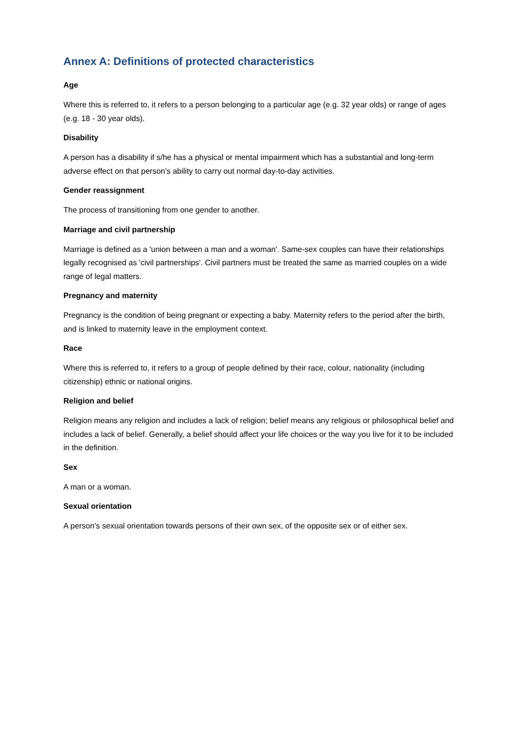Annex A: Definitions of protected characteristics
Age
Where this is referred to, it refers to a person belonging to a particular age (e.g. 32 year olds) or range of ages (e.g. 18 - 30 year olds).
Disability
A person has a disability if s/he has a physical or mental impairment which has a substantial and long-term adverse effect on that person's ability to carry out normal day-to-day activities.
Gender reassignment
The process of transitioning from one gender to another.
Marriage and civil partnership
Marriage is defined as a 'union between a man and a woman'. Same-sex couples can have their relationships legally recognised as 'civil partnerships'. Civil partners must be treated the same as married couples on a wide range of legal matters.
Pregnancy and maternity
Pregnancy is the condition of being pregnant or expecting a baby. Maternity refers to the period after the birth, and is linked to maternity leave in the employment context.
Race
Where this is referred to, it refers to a group of people defined by their race, colour, nationality (including citizenship) ethnic or national origins.
Religion and belief
Religion means any religion and includes a lack of religion; belief means any religious or philosophical belief and includes a lack of belief. Generally, a belief should affect your life choices or the way you live for it to be included in the definition.
Sex
A man or a woman.
Sexual orientation
A person's sexual orientation towards persons of their own sex, of the opposite sex or of either sex.